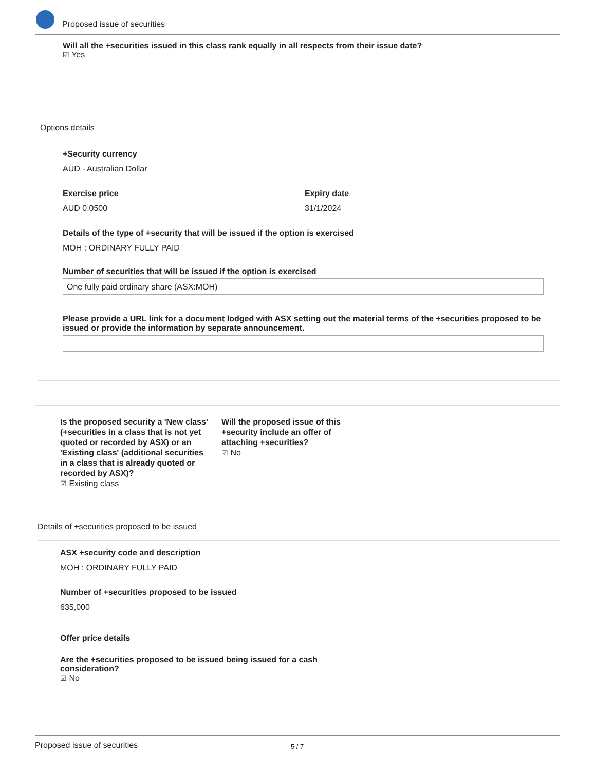Proposed issue of securities
Will all the +securities issued in this class rank equally in all respects from their issue date?
☑ Yes
Options details
+Security currency
AUD - Australian Dollar
Exercise price
AUD 0.0500
Expiry date
31/1/2024
Details of the type of +security that will be issued if the option is exercised
MOH : ORDINARY FULLY PAID
Number of securities that will be issued if the option is exercised
One fully paid ordinary share (ASX:MOH)
Please provide a URL link for a document lodged with ASX setting out the material terms of the +securities proposed to be issued or provide the information by separate announcement.
Is the proposed security a 'New class' (+securities in a class that is not yet quoted or recorded by ASX) or an 'Existing class' (additional securities in a class that is already quoted or recorded by ASX)?
☑ Existing class
Will the proposed issue of this +security include an offer of attaching +securities?
☑ No
Details of +securities proposed to be issued
ASX +security code and description
MOH : ORDINARY FULLY PAID
Number of +securities proposed to be issued
635,000
Offer price details
Are the +securities proposed to be issued being issued for a cash consideration?
☑ No
Proposed issue of securities 5 / 7